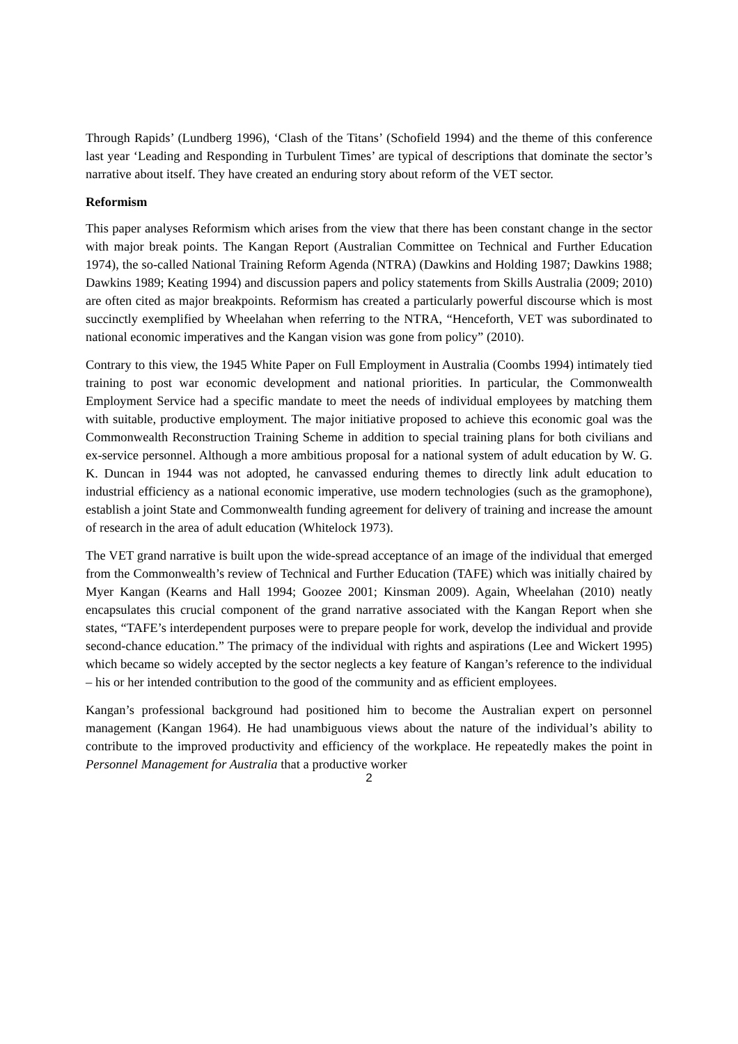Through Rapids’ (Lundberg 1996), ‘Clash of the Titans’ (Schofield 1994) and the theme of this conference last year ‘Leading and Responding in Turbulent Times’ are typical of descriptions that dominate the sector’s narrative about itself. They have created an enduring story about reform of the VET sector.
Reformism
This paper analyses Reformism which arises from the view that there has been constant change in the sector with major break points. The Kangan Report (Australian Committee on Technical and Further Education 1974), the so-called National Training Reform Agenda (NTRA) (Dawkins and Holding 1987; Dawkins 1988; Dawkins 1989; Keating 1994) and discussion papers and policy statements from Skills Australia (2009; 2010) are often cited as major breakpoints. Reformism has created a particularly powerful discourse which is most succinctly exemplified by Wheelahan when referring to the NTRA, “Henceforth, VET was subordinated to national economic imperatives and the Kangan vision was gone from policy” (2010).
Contrary to this view, the 1945 White Paper on Full Employment in Australia (Coombs 1994) intimately tied training to post war economic development and national priorities. In particular, the Commonwealth Employment Service had a specific mandate to meet the needs of individual employees by matching them with suitable, productive employment. The major initiative proposed to achieve this economic goal was the Commonwealth Reconstruction Training Scheme in addition to special training plans for both civilians and ex-service personnel. Although a more ambitious proposal for a national system of adult education by W. G. K. Duncan in 1944 was not adopted, he canvassed enduring themes to directly link adult education to industrial efficiency as a national economic imperative, use modern technologies (such as the gramophone), establish a joint State and Commonwealth funding agreement for delivery of training and increase the amount of research in the area of adult education (Whitelock 1973).
The VET grand narrative is built upon the wide-spread acceptance of an image of the individual that emerged from the Commonwealth’s review of Technical and Further Education (TAFE) which was initially chaired by Myer Kangan (Kearns and Hall 1994; Goozee 2001; Kinsman 2009). Again, Wheelahan (2010) neatly encapsulates this crucial component of the grand narrative associated with the Kangan Report when she states, “TAFE’s interdependent purposes were to prepare people for work, develop the individual and provide second-chance education.” The primacy of the individual with rights and aspirations (Lee and Wickert 1995) which became so widely accepted by the sector neglects a key feature of Kangan’s reference to the individual – his or her intended contribution to the good of the community and as efficient employees.
Kangan’s professional background had positioned him to become the Australian expert on personnel management (Kangan 1964). He had unambiguous views about the nature of the individual’s ability to contribute to the improved productivity and efficiency of the workplace. He repeatedly makes the point in Personnel Management for Australia that a productive worker
2